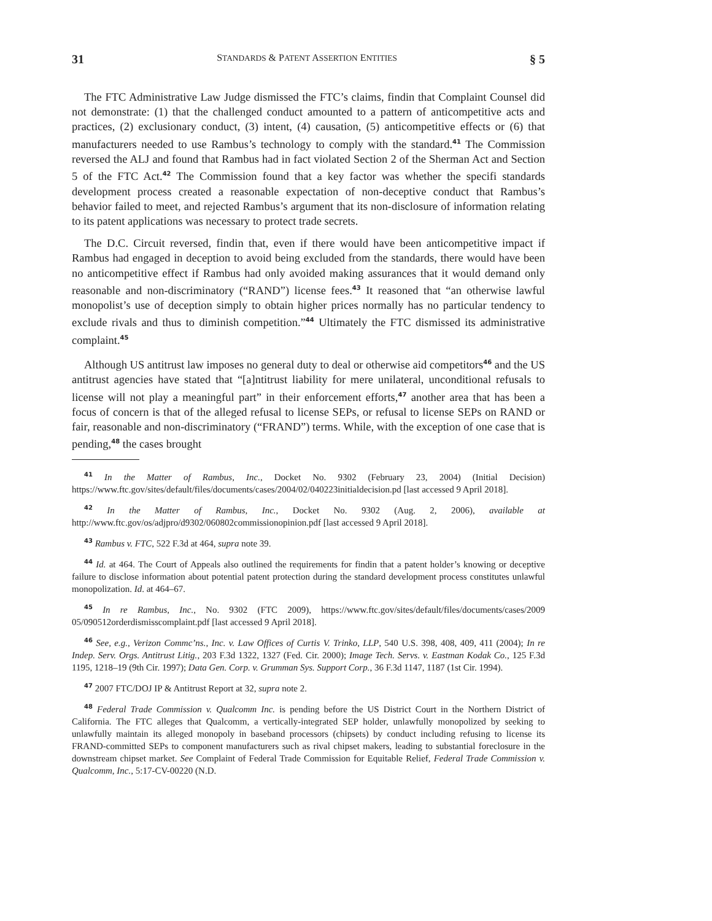31 STANDARDS & PATENT ASSERTION ENTITIES § 5
The FTC Administrative Law Judge dismissed the FTC’s claims, findin that Complaint Counsel did not demonstrate: (1) that the challenged conduct amounted to a pattern of anticompetitive acts and practices, (2) exclusionary conduct, (3) intent, (4) causation, (5) anticompetitive effects or (6) that manufacturers needed to use Rambus’s technology to comply with the standard.<sup>41</sup> The Commission reversed the ALJ and found that Rambus had in fact violated Section 2 of the Sherman Act and Section 5 of the FTC Act.<sup>42</sup> The Commission found that a key factor was whether the specifi standards development process created a reasonable expectation of non-deceptive conduct that Rambus’s behavior failed to meet, and rejected Rambus’s argument that its non-disclosure of information relating to its patent applications was necessary to protect trade secrets.
The D.C. Circuit reversed, findin that, even if there would have been anticompetitive impact if Rambus had engaged in deception to avoid being excluded from the standards, there would have been no anticompetitive effect if Rambus had only avoided making assurances that it would demand only reasonable and non-discriminatory (“RAND”) license fees.<sup>43</sup> It reasoned that “an otherwise lawful monopolist’s use of deception simply to obtain higher prices normally has no particular tendency to exclude rivals and thus to diminish competition.”<sup>44</sup> Ultimately the FTC dismissed its administrative complaint.<sup>45</sup>
Although US antitrust law imposes no general duty to deal or otherwise aid competitors<sup>46</sup> and the US antitrust agencies have stated that “[a]ntitrust liability for mere unilateral, unconditional refusals to license will not play a meaningful part” in their enforcement efforts,<sup>47</sup> another area that has been a focus of concern is that of the alleged refusal to license SEPs, or refusal to license SEPs on RAND or fair, reasonable and non-discriminatory (“FRAND”) terms. While, with the exception of one case that is pending,<sup>48</sup> the cases brought
<sup>41</sup> In the Matter of Rambus, Inc., Docket No. 9302 (February 23, 2004) (Initial Decision) https://www.ftc.gov/sites/default/files/documents/cases/2004/02/040223initialdecision.pd [last accessed 9 April 2018].
<sup>42</sup> In the Matter of Rambus, Inc., Docket No. 9302 (Aug. 2, 2006), available at http://www.ftc.gov/os/adjpro/d9302/060802commissionopinion.pdf [last accessed 9 April 2018].
<sup>43</sup> Rambus v. FTC, 522 F.3d at 464, supra note 39.
<sup>44</sup> Id. at 464. The Court of Appeals also outlined the requirements for findin that a patent holder’s knowing or deceptive failure to disclose information about potential patent protection during the standard development process constitutes unlawful monopolization. Id. at 464–67.
<sup>45</sup> In re Rambus, Inc., No. 9302 (FTC 2009), https://www.ftc.gov/sites/default/files/documents/cases/2009 05/090512orderdismisscomplaint.pdf [last accessed 9 April 2018].
<sup>46</sup> See, e.g., Verizon Commc’ns., Inc. v. Law Offices of Curtis V. Trinko, LLP, 540 U.S. 398, 408, 409, 411 (2004); In re Indep. Serv. Orgs. Antitrust Litig., 203 F.3d 1322, 1327 (Fed. Cir. 2000); Image Tech. Servs. v. Eastman Kodak Co., 125 F.3d 1195, 1218–19 (9th Cir. 1997); Data Gen. Corp. v. Grumman Sys. Support Corp., 36 F.3d 1147, 1187 (1st Cir. 1994).
<sup>47</sup> 2007 FTC/DOJ IP & Antitrust Report at 32, supra note 2.
<sup>48</sup> Federal Trade Commission v. Qualcomm Inc. is pending before the US District Court in the Northern District of California. The FTC alleges that Qualcomm, a vertically-integrated SEP holder, unlawfully monopolized by seeking to unlawfully maintain its alleged monopoly in baseband processors (chipsets) by conduct including refusing to license its FRAND-committed SEPs to component manufacturers such as rival chipset makers, leading to substantial foreclosure in the downstream chipset market. See Complaint of Federal Trade Commission for Equitable Relief, Federal Trade Commission v. Qualcomm, Inc., 5:17-CV-00220 (N.D.